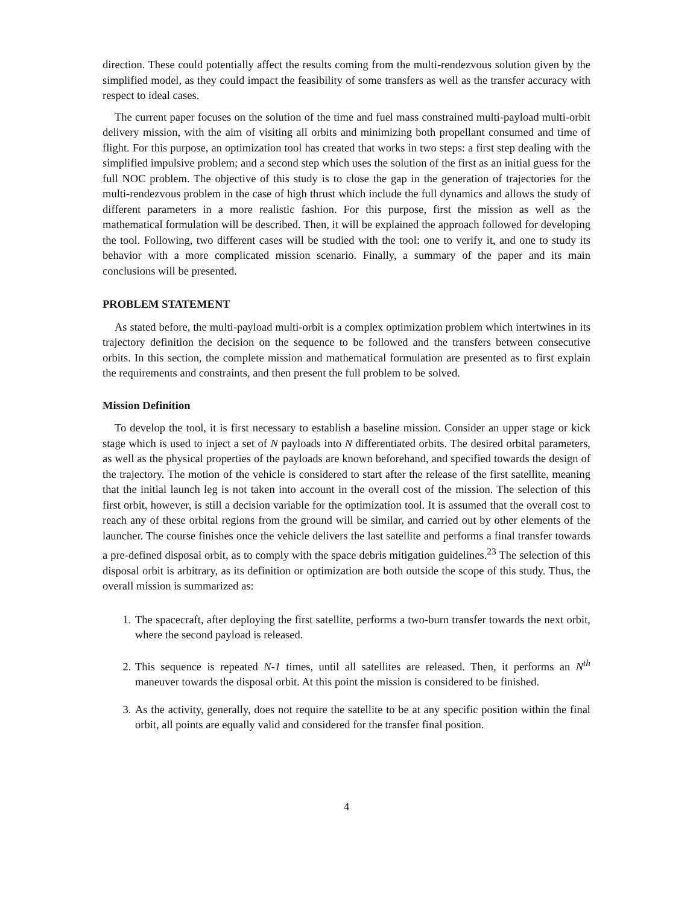direction. These could potentially affect the results coming from the multi-rendezvous solution given by the simplified model, as they could impact the feasibility of some transfers as well as the transfer accuracy with respect to ideal cases.
The current paper focuses on the solution of the time and fuel mass constrained multi-payload multi-orbit delivery mission, with the aim of visiting all orbits and minimizing both propellant consumed and time of flight. For this purpose, an optimization tool has created that works in two steps: a first step dealing with the simplified impulsive problem; and a second step which uses the solution of the first as an initial guess for the full NOC problem. The objective of this study is to close the gap in the generation of trajectories for the multi-rendezvous problem in the case of high thrust which include the full dynamics and allows the study of different parameters in a more realistic fashion. For this purpose, first the mission as well as the mathematical formulation will be described. Then, it will be explained the approach followed for developing the tool. Following, two different cases will be studied with the tool: one to verify it, and one to study its behavior with a more complicated mission scenario. Finally, a summary of the paper and its main conclusions will be presented.
PROBLEM STATEMENT
As stated before, the multi-payload multi-orbit is a complex optimization problem which intertwines in its trajectory definition the decision on the sequence to be followed and the transfers between consecutive orbits. In this section, the complete mission and mathematical formulation are presented as to first explain the requirements and constraints, and then present the full problem to be solved.
Mission Definition
To develop the tool, it is first necessary to establish a baseline mission. Consider an upper stage or kick stage which is used to inject a set of N payloads into N differentiated orbits. The desired orbital parameters, as well as the physical properties of the payloads are known beforehand, and specified towards the design of the trajectory. The motion of the vehicle is considered to start after the release of the first satellite, meaning that the initial launch leg is not taken into account in the overall cost of the mission. The selection of this first orbit, however, is still a decision variable for the optimization tool. It is assumed that the overall cost to reach any of these orbital regions from the ground will be similar, and carried out by other elements of the launcher. The course finishes once the vehicle delivers the last satellite and performs a final transfer towards a pre-defined disposal orbit, as to comply with the space debris mitigation guidelines.<sup>23</sup> The selection of this disposal orbit is arbitrary, as its definition or optimization are both outside the scope of this study. Thus, the overall mission is summarized as:
1. The spacecraft, after deploying the first satellite, performs a two-burn transfer towards the next orbit, where the second payload is released.
2. This sequence is repeated N-1 times, until all satellites are released. Then, it performs an N<sup>th</sup> maneuver towards the disposal orbit. At this point the mission is considered to be finished.
3. As the activity, generally, does not require the satellite to be at any specific position within the final orbit, all points are equally valid and considered for the transfer final position.
4